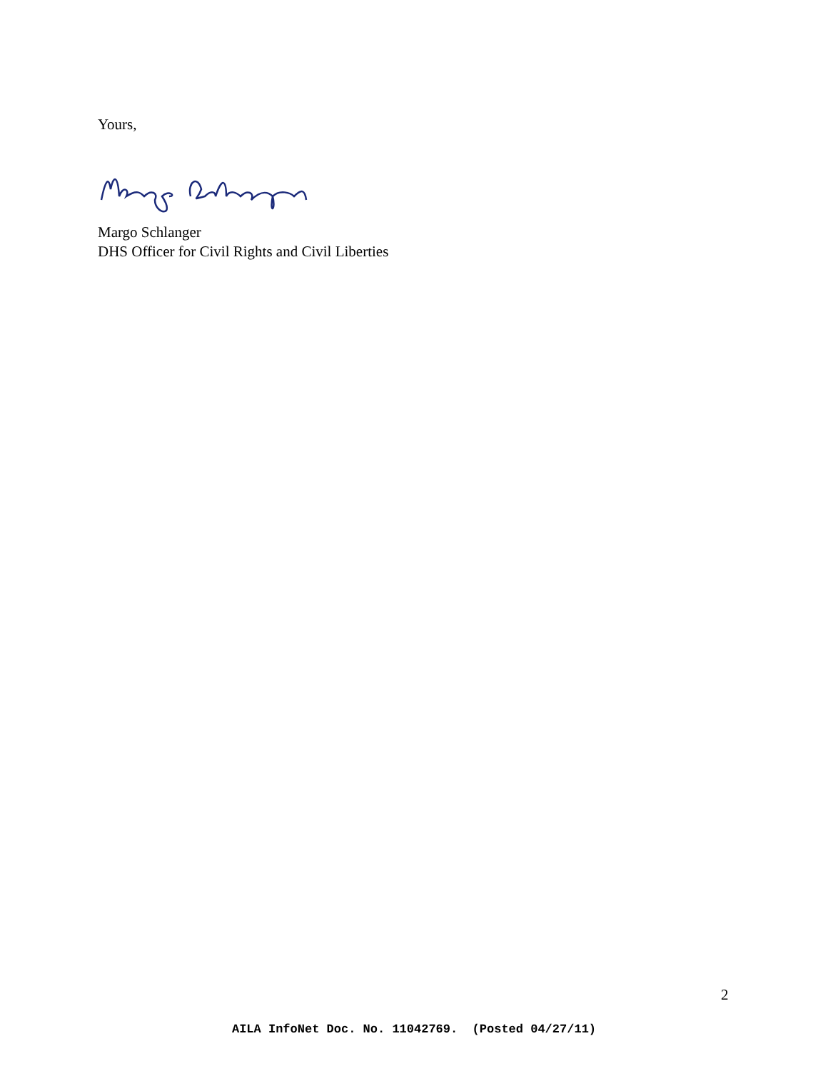Yours,
Margo Schlanger
DHS Officer for Civil Rights and Civil Liberties
2
AILA InfoNet Doc. No. 11042769. (Posted 04/27/11)